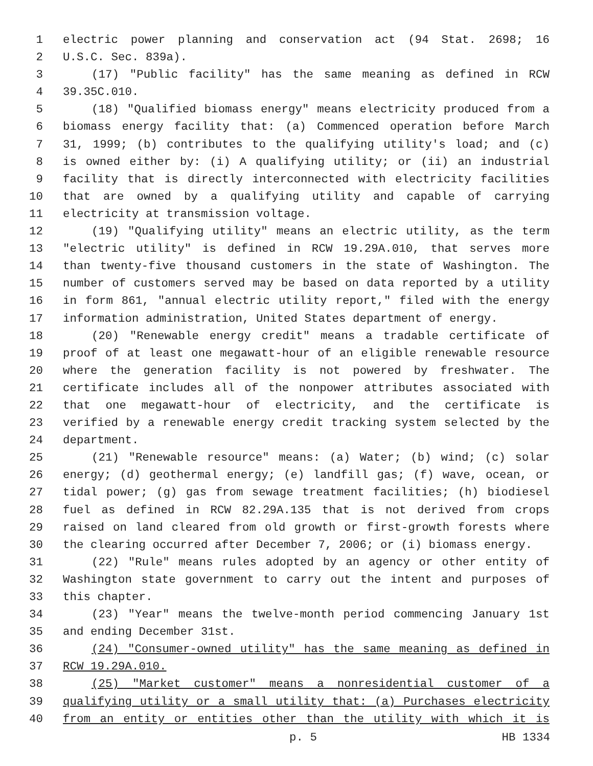1 electric power planning and conservation act (94 Stat. 2698; 16
2 U.S.C. Sec. 839a).
3 (17) "Public facility" has the same meaning as defined in RCW
4 39.35C.010.
5 (18) "Qualified biomass energy" means electricity produced from a
6 biomass energy facility that: (a) Commenced operation before March
7 31, 1999; (b) contributes to the qualifying utility's load; and (c)
8 is owned either by: (i) A qualifying utility; or (ii) an industrial
9 facility that is directly interconnected with electricity facilities
10 that are owned by a qualifying utility and capable of carrying
11 electricity at transmission voltage.
12 (19) "Qualifying utility" means an electric utility, as the term
13 "electric utility" is defined in RCW 19.29A.010, that serves more
14 than twenty-five thousand customers in the state of Washington. The
15 number of customers served may be based on data reported by a utility
16 in form 861, "annual electric utility report," filed with the energy
17 information administration, United States department of energy.
18 (20) "Renewable energy credit" means a tradable certificate of
19 proof of at least one megawatt-hour of an eligible renewable resource
20 where the generation facility is not powered by freshwater. The
21 certificate includes all of the nonpower attributes associated with
22 that one megawatt-hour of electricity, and the certificate is
23 verified by a renewable energy credit tracking system selected by the
24 department.
25 (21) "Renewable resource" means: (a) Water; (b) wind; (c) solar
26 energy; (d) geothermal energy; (e) landfill gas; (f) wave, ocean, or
27 tidal power; (g) gas from sewage treatment facilities; (h) biodiesel
28 fuel as defined in RCW 82.29A.135 that is not derived from crops
29 raised on land cleared from old growth or first-growth forests where
30 the clearing occurred after December 7, 2006; or (i) biomass energy.
31 (22) "Rule" means rules adopted by an agency or other entity of
32 Washington state government to carry out the intent and purposes of
33 this chapter.
34 (23) "Year" means the twelve-month period commencing January 1st
35 and ending December 31st.
36 (24) "Consumer-owned utility" has the same meaning as defined in
37 RCW 19.29A.010.
38 (25) "Market customer" means a nonresidential customer of a
39 qualifying utility or a small utility that: (a) Purchases electricity
40 from an entity or entities other than the utility with which it is
p. 5 HB 1334